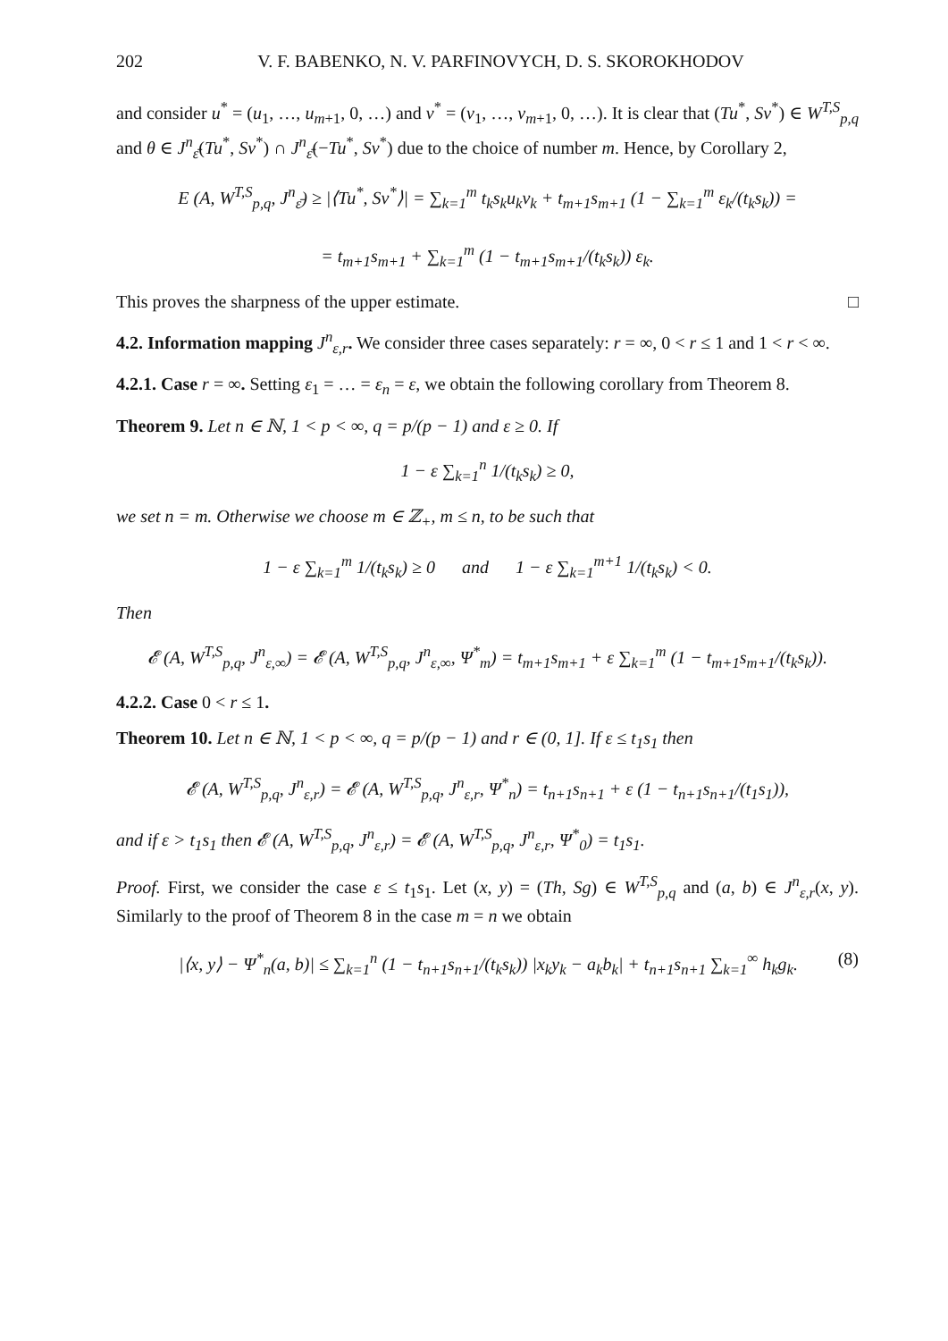202 V. F. BABENKO, N. V. PARFINOVYCH, D. S. SKOROKHODOV
and consider u<sup>*</sup> = (u<sub>1</sub>, …, u<sub>m+1</sub>, 0, …) and v<sup>*</sup> = (v<sub>1</sub>, …, v<sub>m+1</sub>, 0, …). It is clear that (Tu<sup>*</sup>, Sv<sup>*</sup>) ∈ W<sup>T,S</sup><sub>p,q</sub> and θ ∈ J<sup>n</sup><sub>ε̄</sub>(Tu<sup>*</sup>, Sv<sup>*</sup>) ∩ J<sup>n</sup><sub>ε̄</sub>(−Tu<sup>*</sup>, Sv<sup>*</sup>) due to the choice of number m. Hence, by Corollary 2,
E (A, W<sup>T,S</sup><sub>p,q</sub>, J<sup>n</sup><sub>ε̄</sub>) ≥ |⟨Tu<sup>*</sup>, Sv<sup>*</sup>⟩| = ∑<sub>k=1</sub><sup>m</sup> t<sub>k</sub>s<sub>k</sub>u<sub>k</sub>v<sub>k</sub> + t<sub>m+1</sub>s<sub>m+1</sub> (1 − ∑<sub>k=1</sub><sup>m</sup> ε<sub>k</sub>/(t<sub>k</sub>s<sub>k</sub>)) =
= t<sub>m+1</sub>s<sub>m+1</sub> + ∑<sub>k=1</sub><sup>m</sup> (1 − t<sub>m+1</sub>s<sub>m+1</sub>/(t<sub>k</sub>s<sub>k</sub>)) ε<sub>k</sub>.
This proves the sharpness of the upper estimate. □
4.2. Information mapping J<sup>n</sup><sub>ε,r</sub>. We consider three cases separately: r = ∞, 0 < r ≤ 1 and 1 < r < ∞.
4.2.1. Case r = ∞. Setting ε<sub>1</sub> = … = ε<sub>n</sub> = ε, we obtain the following corollary from Theorem 8.
Theorem 9. Let n ∈ ℕ, 1 < p < ∞, q = p/(p − 1) and ε ≥ 0. If
1 − ε ∑<sub>k=1</sub><sup>n</sup> 1/(t<sub>k</sub>s<sub>k</sub>) ≥ 0,
we set n = m. Otherwise we choose m ∈ ℤ<sub>+</sub>, m ≤ n, to be such that
1 − ε ∑<sub>k=1</sub><sup>m</sup> 1/(t<sub>k</sub>s<sub>k</sub>) ≥ 0 and 1 − ε ∑<sub>k=1</sub><sup>m+1</sup> 1/(t<sub>k</sub>s<sub>k</sub>) < 0.
Then
𝓔 (A, W<sup>T,S</sup><sub>p,q</sub>, J<sup>n</sup><sub>ε,∞</sub>) = 𝓔 (A, W<sup>T,S</sup><sub>p,q</sub>, J<sup>n</sup><sub>ε,∞</sub>, Ψ<sup>*</sup><sub>m</sub>) = t<sub>m+1</sub>s<sub>m+1</sub> + ε ∑<sub>k=1</sub><sup>m</sup> (1 − t<sub>m+1</sub>s<sub>m+1</sub>/(t<sub>k</sub>s<sub>k</sub>)).
4.2.2. Case 0 < r ≤ 1.
Theorem 10. Let n ∈ ℕ, 1 < p < ∞, q = p/(p − 1) and r ∈ (0, 1]. If ε ≤ t<sub>1</sub>s<sub>1</sub> then
𝓔 (A, W<sup>T,S</sup><sub>p,q</sub>, J<sup>n</sup><sub>ε,r</sub>) = 𝓔 (A, W<sup>T,S</sup><sub>p,q</sub>, J<sup>n</sup><sub>ε,r</sub>, Ψ<sup>*</sup><sub>n</sub>) = t<sub>n+1</sub>s<sub>n+1</sub> + ε (1 − t<sub>n+1</sub>s<sub>n+1</sub>/(t<sub>1</sub>s<sub>1</sub>)),
and if ε > t<sub>1</sub>s<sub>1</sub> then 𝓔 (A, W<sup>T,S</sup><sub>p,q</sub>, J<sup>n</sup><sub>ε,r</sub>) = 𝓔 (A, W<sup>T,S</sup><sub>p,q</sub>, J<sup>n</sup><sub>ε,r</sub>, Ψ<sup>*</sup><sub>0</sub>) = t<sub>1</sub>s<sub>1</sub>.
Proof. First, we consider the case ε ≤ t<sub>1</sub>s<sub>1</sub>. Let (x, y) = (Th, Sg) ∈ W<sup>T,S</sup><sub>p,q</sub> and (a, b) ∈ J<sup>n</sup><sub>ε,r</sub>(x, y). Similarly to the proof of Theorem 8 in the case m = n we obtain
|⟨x, y⟩ − Ψ<sup>*</sup><sub>n</sub>(a, b)| ≤ ∑<sub>k=1</sub><sup>n</sup> (1 − t<sub>n+1</sub>s<sub>n+1</sub>/(t<sub>k</sub>s<sub>k</sub>)) |x<sub>k</sub>y<sub>k</sub> − a<sub>k</sub>b<sub>k</sub>| + t<sub>n+1</sub>s<sub>n+1</sub> ∑<sub>k=1</sub><sup>∞</sup> h<sub>k</sub>g<sub>k</sub>. (8)